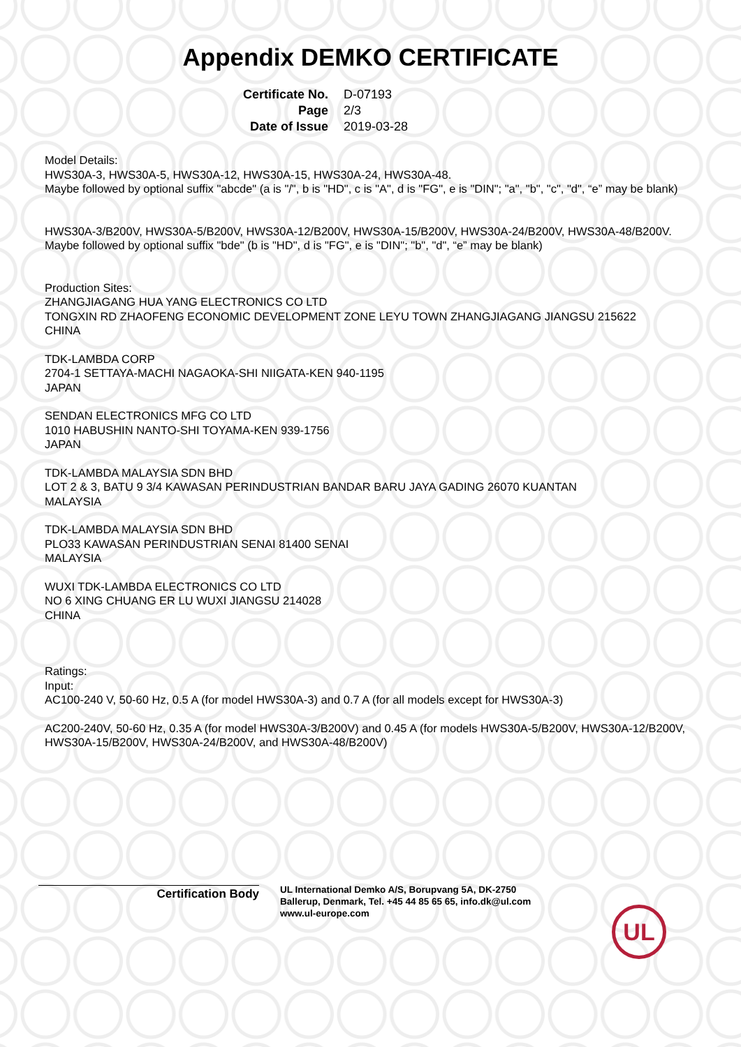Appendix DEMKO CERTIFICATE
Certificate No. D-07193
Page 2/3
Date of Issue 2019-03-28
Model Details:
HWS30A-3, HWS30A-5, HWS30A-12, HWS30A-15, HWS30A-24, HWS30A-48.
Maybe followed by optional suffix "abcde" (a is "/", b is "HD", c is "A", d is "FG", e is "DIN"; "a", "b", "c", "d", “e” may be blank)
HWS30A-3/B200V, HWS30A-5/B200V, HWS30A-12/B200V, HWS30A-15/B200V, HWS30A-24/B200V, HWS30A-48/B200V.
Maybe followed by optional suffix "bde" (b is "HD", d is "FG", e is "DIN"; "b", "d", “e” may be blank)
Production Sites:
ZHANGJIAGANG HUA YANG ELECTRONICS CO LTD
TONGXIN RD ZHAOFENG ECONOMIC DEVELOPMENT ZONE LEYU TOWN ZHANGJIAGANG JIANGSU 215622
CHINA
TDK-LAMBDA CORP
2704-1 SETTAYA-MACHI NAGAOKA-SHI NIIGATA-KEN 940-1195
JAPAN
SENDAN ELECTRONICS MFG CO LTD
1010 HABUSHIN NANTO-SHI TOYAMA-KEN 939-1756
JAPAN
TDK-LAMBDA MALAYSIA SDN BHD
LOT 2 & 3, BATU 9 3/4 KAWASAN PERINDUSTRIAN BANDAR BARU JAYA GADING 26070 KUANTAN
MALAYSIA
TDK-LAMBDA MALAYSIA SDN BHD
PLO33 KAWASAN PERINDUSTRIAN SENAI 81400 SENAI
MALAYSIA
WUXI TDK-LAMBDA ELECTRONICS CO LTD
NO 6 XING CHUANG ER LU WUXI JIANGSU 214028
CHINA
Ratings:
Input:
AC100-240 V, 50-60 Hz, 0.5 A (for model HWS30A-3) and 0.7 A (for all models except for HWS30A-3)
AC200-240V, 50-60 Hz, 0.35 A (for model HWS30A-3/B200V) and 0.45 A (for models HWS30A-5/B200V, HWS30A-12/B200V, HWS30A-15/B200V, HWS30A-24/B200V, and HWS30A-48/B200V)
Certification Body
UL International Demko A/S, Borupvang 5A, DK-2750
Ballerup, Denmark, Tel. +45 44 85 65 65, info.dk@ul.com
www.ul-europe.com
UL